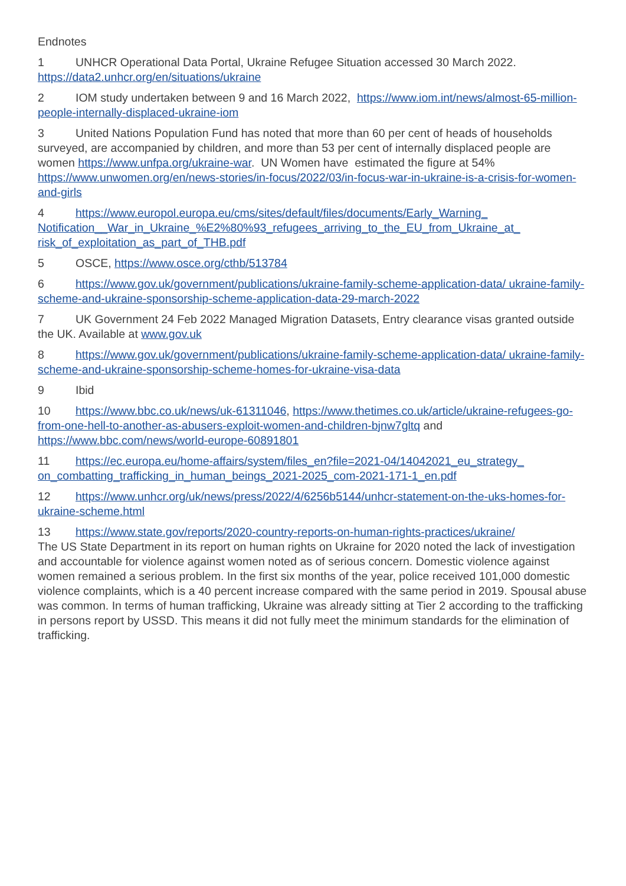Endnotes
1 UNHCR Operational Data Portal, Ukraine Refugee Situation accessed 30 March 2022. https://data2.unhcr.org/en/situations/ukraine
2 IOM study undertaken between 9 and 16 March 2022, https://www.iom.int/news/almost-65-million-people-internally-displaced-ukraine-iom
3 United Nations Population Fund has noted that more than 60 per cent of heads of households surveyed, are accompanied by children, and more than 53 per cent of internally displaced people are women https://www.unfpa.org/ukraine-war. UN Women have estimated the figure at 54% https://www.unwomen.org/en/news-stories/in-focus/2022/03/in-focus-war-in-ukraine-is-a-crisis-for-women-and-girls
4 https://www.europol.europa.eu/cms/sites/default/files/documents/Early_Warning_ Notification__War_in_Ukraine_%E2%80%93_refugees_arriving_to_the_EU_from_Ukraine_at_ risk_of_exploitation_as_part_of_THB.pdf
5 OSCE, https://www.osce.org/cthb/513784
6 https://www.gov.uk/government/publications/ukraine-family-scheme-application-data/ ukraine-family-scheme-and-ukraine-sponsorship-scheme-application-data-29-march-2022
7 UK Government 24 Feb 2022 Managed Migration Datasets, Entry clearance visas granted outside the UK. Available at www.gov.uk
8 https://www.gov.uk/government/publications/ukraine-family-scheme-application-data/ ukraine-family-scheme-and-ukraine-sponsorship-scheme-homes-for-ukraine-visa-data
9 Ibid
10 https://www.bbc.co.uk/news/uk-61311046, https://www.thetimes.co.uk/article/ukraine-refugees-go-from-one-hell-to-another-as-abusers-exploit-women-and-children-bjnw7gltq and https://www.bbc.com/news/world-europe-60891801
11 https://ec.europa.eu/home-affairs/system/files_en?file=2021-04/14042021_eu_strategy_ on_combatting_trafficking_in_human_beings_2021-2025_com-2021-171-1_en.pdf
12 https://www.unhcr.org/uk/news/press/2022/4/6256b5144/unhcr-statement-on-the-uks-homes-for-ukraine-scheme.html
13 https://www.state.gov/reports/2020-country-reports-on-human-rights-practices/ukraine/
The US State Department in its report on human rights on Ukraine for 2020 noted the lack of investigation and accountable for violence against women noted as of serious concern. Domestic violence against women remained a serious problem. In the first six months of the year, police received 101,000 domestic violence complaints, which is a 40 percent increase compared with the same period in 2019. Spousal abuse was common. In terms of human trafficking, Ukraine was already sitting at Tier 2 according to the trafficking in persons report by USSD. This means it did not fully meet the minimum standards for the elimination of trafficking.